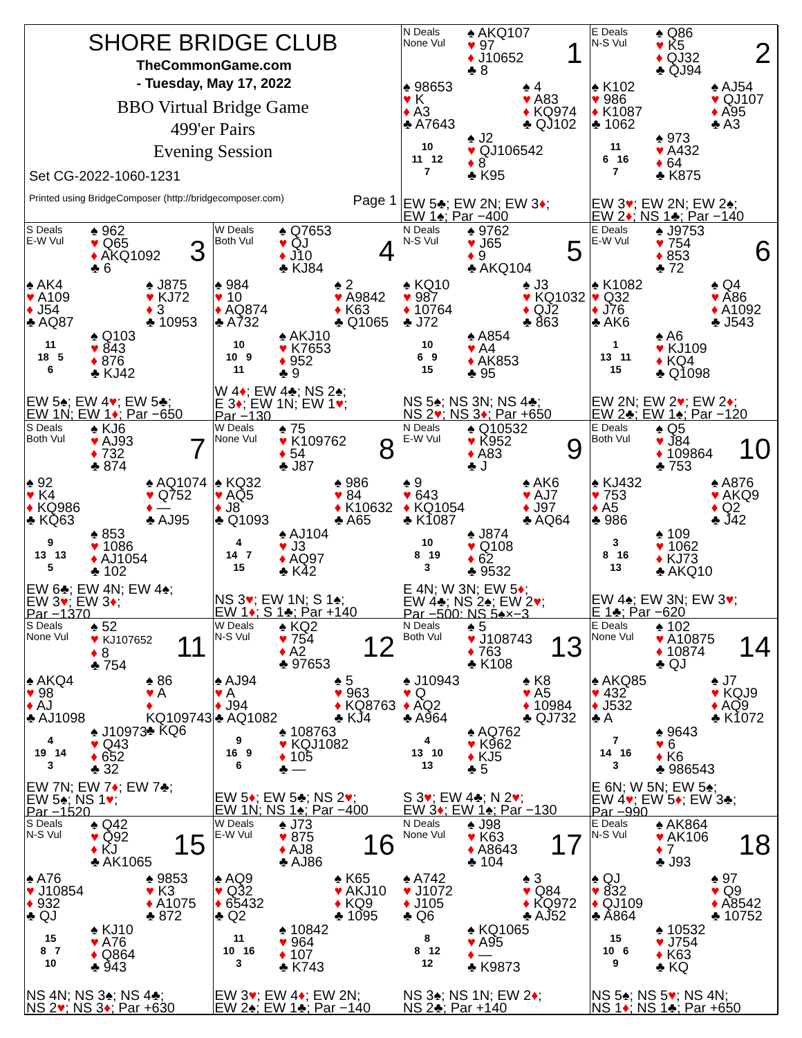SHORE BRIDGE CLUB
TheCommonGame.com
- Tuesday, May 17, 2022
BBO Virtual Bridge Game
499'er Pairs
Evening Session
Set CG-2022-1060-1231
Printed using BridgeComposer (http://bridgecomposer.com) Page 1
N Deals
None Vul
♠ AKQ107
♥ 97
♦ J10652
♣ 8
1
♠ 98653
♥ K
♦ A3
♣ A7643
♠ 4
♥ A83
♦ KQ974
♣ QJ102
10
11 12
7
♠ J2
♥ QJ106542
♦ 8
♣ K95
EW 5♣; EW 2N; EW 3♦;
EW 1♠; Par −400
E Deals
N-S Vul
♠ Q86
♥ K5
♦ QJ32
♣ QJ94
2
♠ K102
♥ 986
♦ K1087
♣ 1062
♠ AJ54
♥ QJ107
♦ A95
♣ A3
11
6 16
7
♠ 973
♥ A432
♦ 64
♣ K875
EW 3♥; EW 2N; EW 2♠;
EW 2♦; NS 1♣; Par −140
S Deals
E-W Vul
♠ 962
♥ Q65
♦ AKQ1092
♣ 6
3
♠ AK4
♥ A109
♦ J54
♣ AQ87
♠ J875
♥ KJ72
♦ 3
♣ 10953
11
18 5
6
♠ Q103
♥ 843
♦ 876
♣ KJ42
EW 5♠; EW 4♥; EW 5♣;
EW 1N; EW 1♦; Par −650
W Deals
Both Vul
♠ Q7653
♥ QJ
♦ J10
♣ KJ84
4
♠ 984
♥ 10
♦ AQ874
♣ A732
♠ 2
♥ A9842
♦ K63
♣ Q1065
10
10 9
11
♠ AKJ10
♥ K7653
♦ 952
♣ 9
W 4♦; EW 4♣; NS 2♠;
E 3♦; EW 1N; EW 1♥;
Par −130
N Deals
N-S Vul
♠ 9762
♥ J65
♦ 9
♣ AKQ104
5
♠ KQ10
♥ 987
♦ 10764
♣ J72
♠ J3
♥ KQ1032
♦ QJ2
♣ 863
10
6 9
15
♠ A854
♥ A4
♦ AK853
♣ 95
NS 5♠; NS 3N; NS 4♣;
NS 2♥; NS 3♦; Par +650
E Deals
E-W Vul
♠ J9753
♥ 754
♦ 853
♣ 72
6
♠ K1082
♥ Q32
♦ J76
♣ AK6
♠ Q4
♥ A86
♦ A1092
♣ J543
1
13 11
15
♠ A6
♥ KJ109
♦ KQ4
♣ Q1098
EW 2N; EW 2♥; EW 2♦;
EW 2♣; EW 1♠; Par −120
S Deals
Both Vul
♠ KJ6
♥ AJ93
♦ 732
♣ 874
7
♠ 92
♥ K4
♦ KQ986
♣ KQ63
♠ AQ1074
♥ Q752
♦ —
♣ AJ95
9
13 13
5
♠ 853
♥ 1086
♦ AJ1054
♣ 102
EW 6♣; EW 4N; EW 4♠;
EW 3♥; EW 3♦;
Par −1370
W Deals
None Vul
♠ 75
♥ K109762
♦ 54
♣ J87
8
♠ KQ32
♥ AQ5
♦ J8
♣ Q1093
♠ 986
♥ 84
♦ K10632
♣ A65
4
14 7
15
♠ AJ104
♥ J3
♦ AQ97
♣ K42
NS 3♥; EW 1N; S 1♠;
EW 1♦; S 1♣; Par +140
N Deals
E-W Vul
♠ Q10532
♥ K952
♦ A83
♣ J
9
♠ 9
♥ 643
♦ KQ1054
♣ K1087
♠ AK6
♥ AJ7
♦ J97
♣ AQ64
10
8 19
3
♠ J874
♥ Q108
♦ 62
♣ 9532
E 4N; W 3N; EW 5♦;
EW 4♣; NS 2♠; EW 2♥;
Par −500: NS 5♠×−3
E Deals
Both Vul
♠ Q5
♥ J84
♦ 109864
♣ 753
10
♠ KJ432
♥ 753
♦ A5
♣ 986
♠ A876
♥ AKQ9
♦ Q2
♣ J42
3
8 16
13
♠ 109
♥ 1062
♦ KJ73
♣ AKQ10
EW 4♠; EW 3N; EW 3♥;
E 1♣; Par −620
S Deals
None Vul
♠ 52
♥ KJ107652
♦ 8
♣ 754
11
♠ AKQ4
♥ 98
♦ AJ
♣ AJ1098
♠ 86
♥ A
♦ KQ109743
♣ KQ6
4
19 14
3
♠ J10973
♥ Q43
♦ 652
♣ 32
EW 7N; EW 7♦; EW 7♣;
EW 5♠; NS 1♥;
Par −1520
W Deals
N-S Vul
♠ KQ2
♥ 754
♦ A2
♣ 97653
12
♠ AJ94
♥ A
♦ J94
♣ AQ1082
♠ 5
♥ 963
♦ KQ8763
♣ KJ4
9
16 9
6
♠ 108763
♥ KQJ1082
♦ 105
♣ —
EW 5♦; EW 5♣; NS 2♥;
EW 1N; NS 1♠; Par −400
N Deals
Both Vul
♠ 5
♥ J108743
♦ 763
♣ K108
13
♠ J10943
♥ Q
♦ AQ2
♣ A964
♠ K8
♥ A5
♦ 10984
♣ QJ732
4
13 10
13
♠ AQ762
♥ K962
♦ KJ5
♣ 5
S 3♥; EW 4♣; N 2♥;
EW 3♦; EW 1♠; Par −130
E Deals
None Vul
♠ 102
♥ A10875
♦ 10874
♣ QJ
14
♠ AKQ85
♥ 432
♦ J532
♣ A
♠ J7
♥ KQJ9
♦ AQ9
♣ K1072
7
14 16
3
♠ 9643
♥ 6
♦ K6
♣ 986543
E 6N; W 5N; EW 5♠;
EW 4♥; EW 5♦; EW 3♣;
Par −990
S Deals
N-S Vul
♠ Q42
♥ Q92
♦ KJ
♣ AK1065
15
♠ A76
♥ J10854
♦ 932
♣ QJ
♠ 9853
♥ K3
♦ A1075
♣ 872
15
8 7
10
♠ KJ10
♥ A76
♦ Q864
♣ 943
NS 4N; NS 3♠; NS 4♣;
NS 2♥; NS 3♦; Par +630
W Deals
E-W Vul
♠ J73
♥ 875
♦ AJ8
♣ AJ86
16
♠ AQ9
♥ Q32
♦ 65432
♣ Q2
♠ K65
♥ AKJ10
♦ KQ9
♣ 1095
11
10 16
3
♠ 10842
♥ 964
♦ 107
♣ K743
EW 3♥; EW 4♦; EW 2N;
EW 2♠; EW 1♣; Par −140
N Deals
None Vul
♠ J98
♥ K63
♦ A8643
♣ 104
17
♠ A742
♥ J1072
♦ J105
♣ Q6
♠ 3
♥ Q84
♦ KQ972
♣ AJ52
8
8 12
12
♠ KQ1065
♥ A95
♦ —
♣ K9873
NS 3♠; NS 1N; EW 2♦;
NS 2♣; Par +140
E Deals
N-S Vul
♠ AK864
♥ AK106
♦ 7
♣ J93
18
♠ QJ
♥ 832
♦ QJ109
♣ A864
♠ 97
♥ Q9
♦ A8542
♣ 10752
15
10 6
9
♠ 10532
♥ J754
♦ K63
♣ KQ
NS 5♠; NS 5♥; NS 4N;
NS 1♦; NS 1♣; Par +650